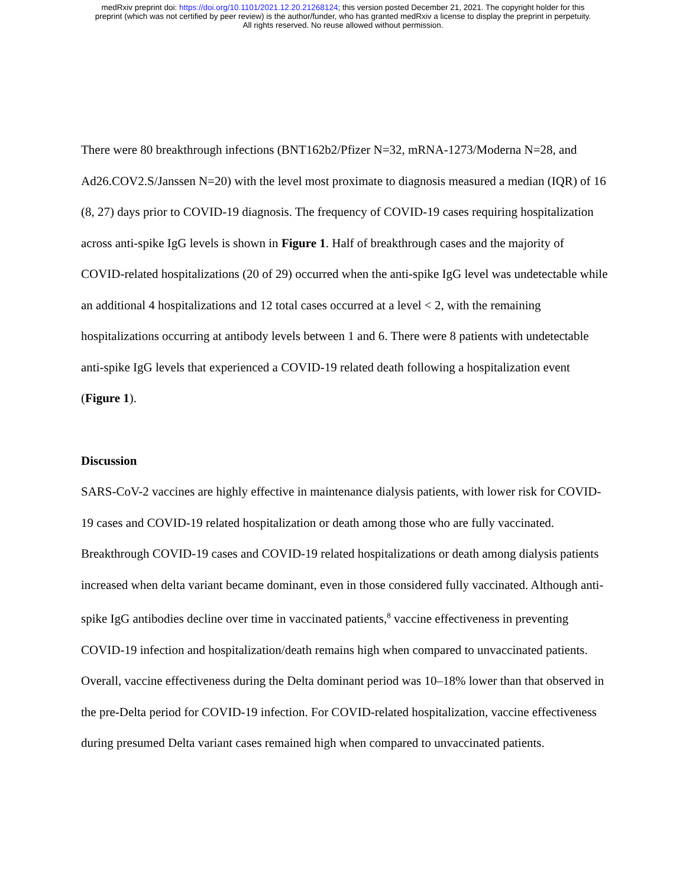medRxiv preprint doi: https://doi.org/10.1101/2021.12.20.21268124; this version posted December 21, 2021. The copyright holder for this
preprint (which was not certified by peer review) is the author/funder, who has granted medRxiv a license to display the preprint in perpetuity.
All rights reserved. No reuse allowed without permission.
There were 80 breakthrough infections (BNT162b2/Pfizer N=32, mRNA-1273/Moderna N=28, and Ad26.COV2.S/Janssen N=20) with the level most proximate to diagnosis measured a median (IQR) of 16 (8, 27) days prior to COVID-19 diagnosis. The frequency of COVID-19 cases requiring hospitalization across anti-spike IgG levels is shown in Figure 1. Half of breakthrough cases and the majority of COVID-related hospitalizations (20 of 29) occurred when the anti-spike IgG level was undetectable while an additional 4 hospitalizations and 12 total cases occurred at a level < 2, with the remaining hospitalizations occurring at antibody levels between 1 and 6. There were 8 patients with undetectable anti-spike IgG levels that experienced a COVID-19 related death following a hospitalization event (Figure 1).
Discussion
SARS-CoV-2 vaccines are highly effective in maintenance dialysis patients, with lower risk for COVID-19 cases and COVID-19 related hospitalization or death among those who are fully vaccinated. Breakthrough COVID-19 cases and COVID-19 related hospitalizations or death among dialysis patients increased when delta variant became dominant, even in those considered fully vaccinated. Although anti-spike IgG antibodies decline over time in vaccinated patients,<sup>8</sup> vaccine effectiveness in preventing COVID-19 infection and hospitalization/death remains high when compared to unvaccinated patients. Overall, vaccine effectiveness during the Delta dominant period was 10–18% lower than that observed in the pre-Delta period for COVID-19 infection. For COVID-related hospitalization, vaccine effectiveness during presumed Delta variant cases remained high when compared to unvaccinated patients.